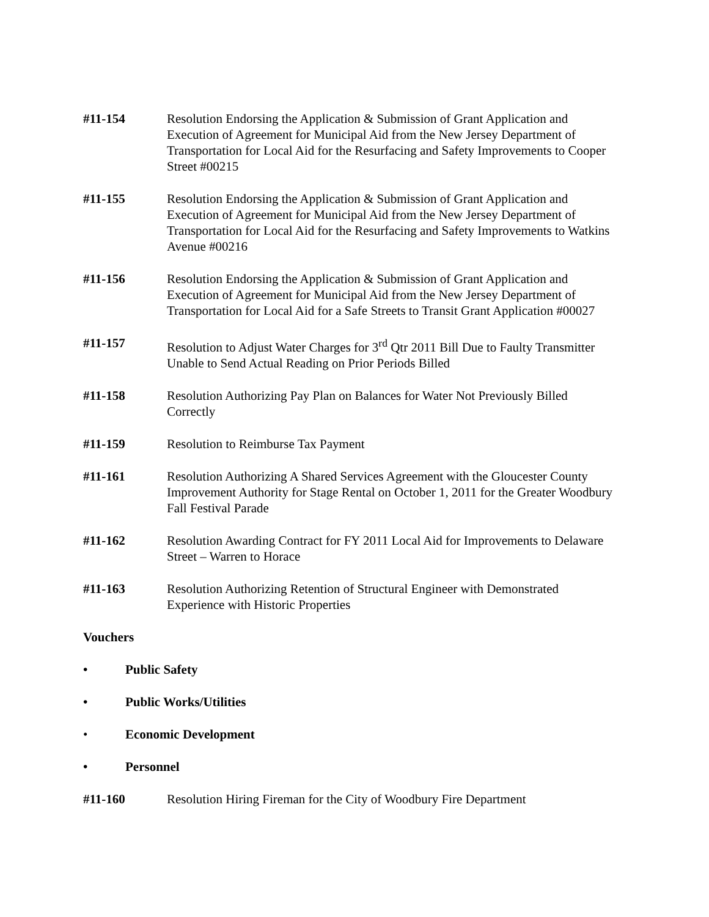#11-154 Resolution Endorsing the Application & Submission of Grant Application and Execution of Agreement for Municipal Aid from the New Jersey Department of Transportation for Local Aid for the Resurfacing and Safety Improvements to Cooper Street #00215
#11-155 Resolution Endorsing the Application & Submission of Grant Application and Execution of Agreement for Municipal Aid from the New Jersey Department of Transportation for Local Aid for the Resurfacing and Safety Improvements to Watkins Avenue #00216
#11-156 Resolution Endorsing the Application & Submission of Grant Application and Execution of Agreement for Municipal Aid from the New Jersey Department of Transportation for Local Aid for a Safe Streets to Transit Grant Application #00027
#11-157 Resolution to Adjust Water Charges for 3<sup>rd</sup> Qtr 2011 Bill Due to Faulty Transmitter Unable to Send Actual Reading on Prior Periods Billed
#11-158 Resolution Authorizing Pay Plan on Balances for Water Not Previously Billed Correctly
#11-159 Resolution to Reimburse Tax Payment
#11-161 Resolution Authorizing A Shared Services Agreement with the Gloucester County Improvement Authority for Stage Rental on October 1, 2011 for the Greater Woodbury Fall Festival Parade
#11-162 Resolution Awarding Contract for FY 2011 Local Aid for Improvements to Delaware Street – Warren to Horace
#11-163 Resolution Authorizing Retention of Structural Engineer with Demonstrated Experience with Historic Properties
Vouchers
• Public Safety
• Public Works/Utilities
• Economic Development
• Personnel
#11-160 Resolution Hiring Fireman for the City of Woodbury Fire Department